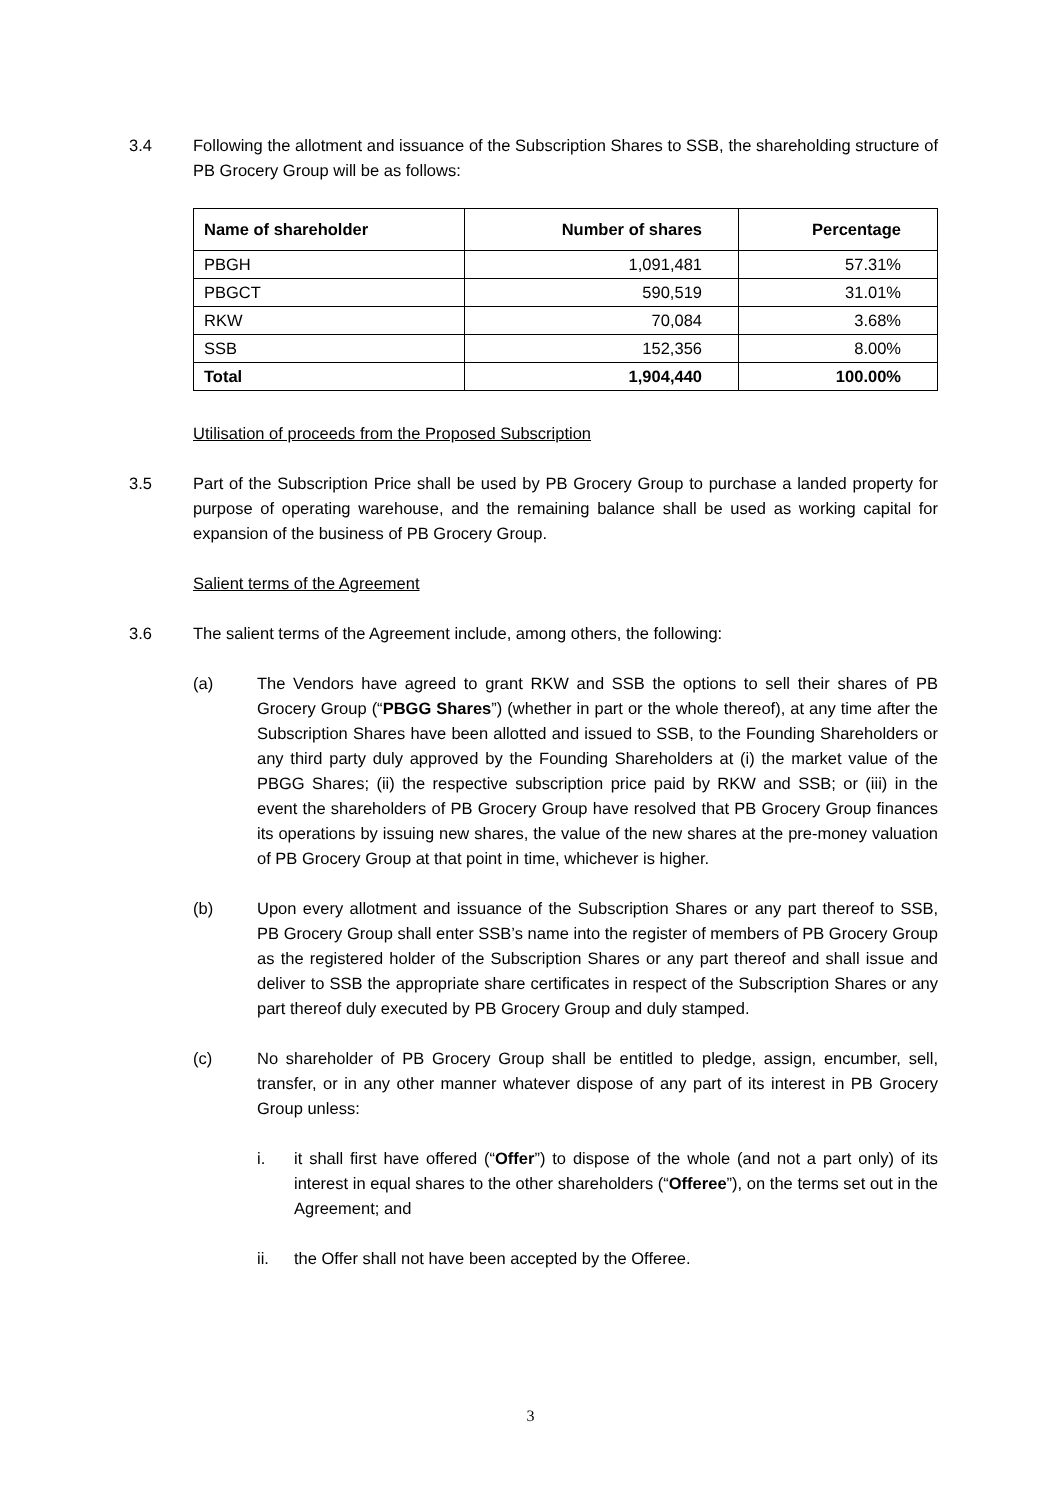3.4 Following the allotment and issuance of the Subscription Shares to SSB, the shareholding structure of PB Grocery Group will be as follows:
| Name of shareholder | Number of shares | Percentage |
| --- | --- | --- |
| PBGH | 1,091,481 | 57.31% |
| PBGCT | 590,519 | 31.01% |
| RKW | 70,084 | 3.68% |
| SSB | 152,356 | 8.00% |
| Total | 1,904,440 | 100.00% |
Utilisation of proceeds from the Proposed Subscription
3.5 Part of the Subscription Price shall be used by PB Grocery Group to purchase a landed property for purpose of operating warehouse, and the remaining balance shall be used as working capital for expansion of the business of PB Grocery Group.
Salient terms of the Agreement
3.6 The salient terms of the Agreement include, among others, the following:
(a) The Vendors have agreed to grant RKW and SSB the options to sell their shares of PB Grocery Group (“PBGG Shares”) (whether in part or the whole thereof), at any time after the Subscription Shares have been allotted and issued to SSB, to the Founding Shareholders or any third party duly approved by the Founding Shareholders at (i) the market value of the PBGG Shares; (ii) the respective subscription price paid by RKW and SSB; or (iii) in the event the shareholders of PB Grocery Group have resolved that PB Grocery Group finances its operations by issuing new shares, the value of the new shares at the pre-money valuation of PB Grocery Group at that point in time, whichever is higher.
(b) Upon every allotment and issuance of the Subscription Shares or any part thereof to SSB, PB Grocery Group shall enter SSB’s name into the register of members of PB Grocery Group as the registered holder of the Subscription Shares or any part thereof and shall issue and deliver to SSB the appropriate share certificates in respect of the Subscription Shares or any part thereof duly executed by PB Grocery Group and duly stamped.
(c) No shareholder of PB Grocery Group shall be entitled to pledge, assign, encumber, sell, transfer, or in any other manner whatever dispose of any part of its interest in PB Grocery Group unless:
i. it shall first have offered (“Offer”) to dispose of the whole (and not a part only) of its interest in equal shares to the other shareholders (“Offeree”), on the terms set out in the Agreement; and
ii. the Offer shall not have been accepted by the Offeree.
3